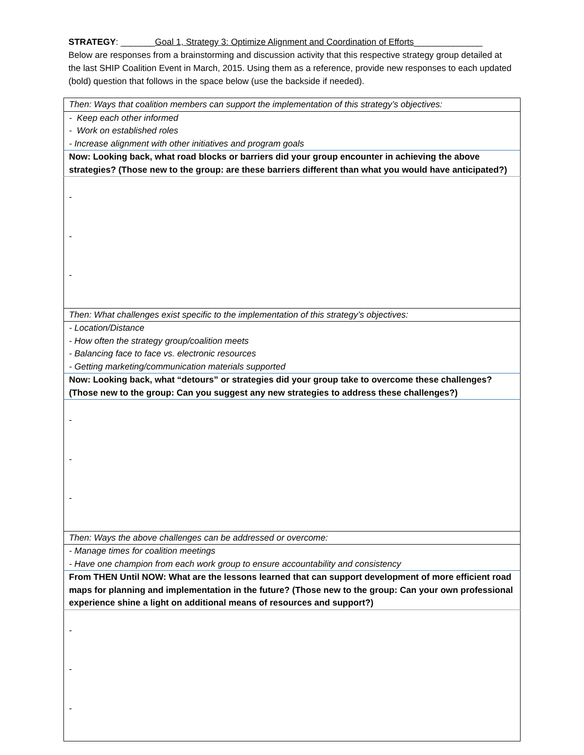STRATEGY: _______Goal 1, Strategy 3: Optimize Alignment and Coordination of Efforts______________
Below are responses from a brainstorming and discussion activity that this respective strategy group detailed at the last SHIP Coalition Event in March, 2015. Using them as a reference, provide new responses to each updated (bold) question that follows in the space below (use the backside if needed).
| Then: Ways that coalition members can support the implementation of this strategy’s objectives: |
| - Keep each other informed - Work on established roles - Increase alignment with other initiatives and program goals |
| Now: Looking back, what road blocks or barriers did your group encounter in achieving the above strategies? (Those new to the group: are these barriers different than what you would have anticipated?) |
| - - - |
| Then: What challenges exist specific to the implementation of this strategy’s objectives: |
| - Location/Distance - How often the strategy group/coalition meets - Balancing face to face vs. electronic resources - Getting marketing/communication materials supported |
| Now: Looking back, what “detours” or strategies did your group take to overcome these challenges? (Those new to the group: Can you suggest any new strategies to address these challenges?) |
| - - - |
| Then: Ways the above challenges can be addressed or overcome: |
| - Manage times for coalition meetings - Have one champion from each work group to ensure accountability and consistency |
| From THEN Until NOW: What are the lessons learned that can support development of more efficient road maps for planning and implementation in the future? (Those new to the group: Can your own professional experience shine a light on additional means of resources and support?) |
| - - - |